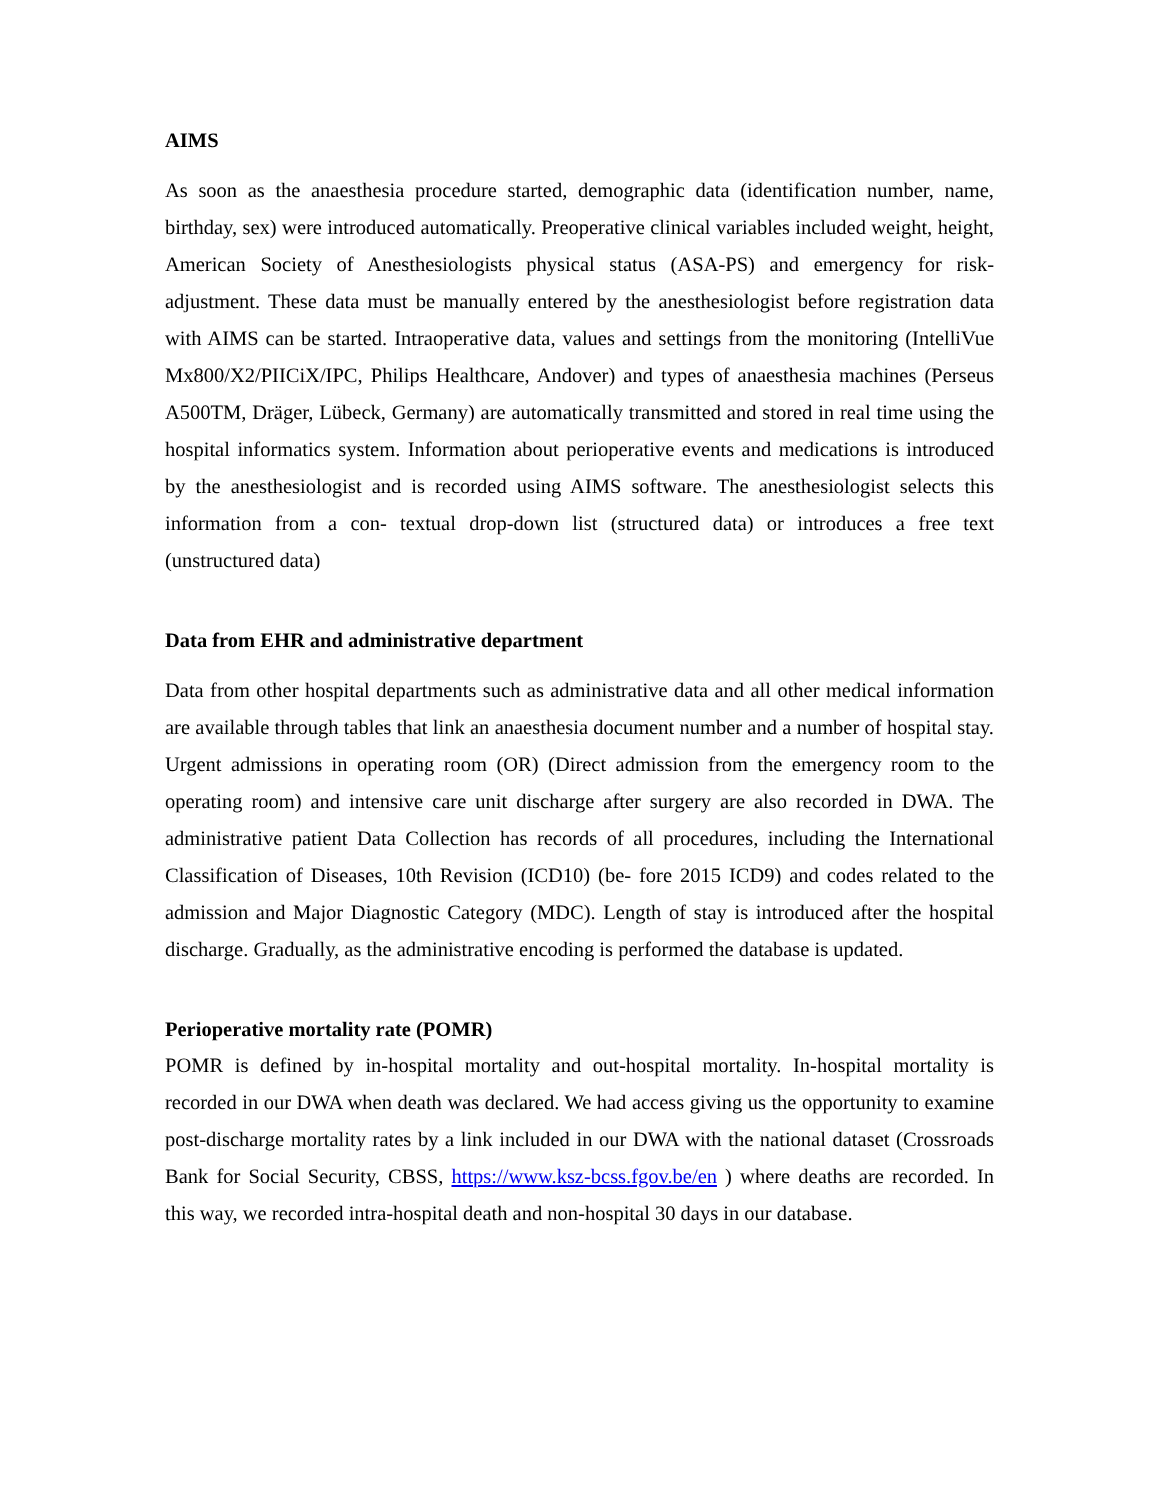AIMS
As soon as the anaesthesia procedure started, demographic data (identification number, name, birthday, sex) were introduced automatically. Preoperative clinical variables included weight, height, American Society of Anesthesiologists physical status (ASA-PS) and emergency for risk- adjustment. These data must be manually entered by the anesthesiologist before registration data with AIMS can be started. Intraoperative data, values and settings from the monitoring (IntelliVue Mx800/X2/PIICiX/IPC, Philips Healthcare, Andover) and types of anaesthesia machines (Perseus A500TM, Dräger, Lübeck, Germany) are automatically transmitted and stored in real time using the hospital informatics system. Information about perioperative events and medications is introduced by the anesthesiologist and is recorded using AIMS software. The anesthesiologist selects this information from a con- textual drop-down list (structured data) or introduces a free text (unstructured data)
Data from EHR and administrative department
Data from other hospital departments such as administrative data and all other medical information are available through tables that link an anaesthesia document number and a number of hospital stay. Urgent admissions in operating room (OR) (Direct admission from the emergency room to the operating room) and intensive care unit discharge after surgery are also recorded in DWA. The administrative patient Data Collection has records of all procedures, including the International Classification of Diseases, 10th Revision (ICD10) (be- fore 2015 ICD9) and codes related to the admission and Major Diagnostic Category (MDC). Length of stay is introduced after the hospital discharge. Gradually, as the administrative encoding is performed the database is updated.
Perioperative mortality rate (POMR)
POMR is defined by in-hospital mortality and out-hospital mortality. In-hospital mortality is recorded in our DWA when death was declared. We had access giving us the opportunity to examine post-discharge mortality rates by a link included in our DWA with the national dataset (Crossroads Bank for Social Security, CBSS, https://www.ksz-bcss.fgov.be/en ) where deaths are recorded. In this way, we recorded intra-hospital death and non-hospital 30 days in our database.